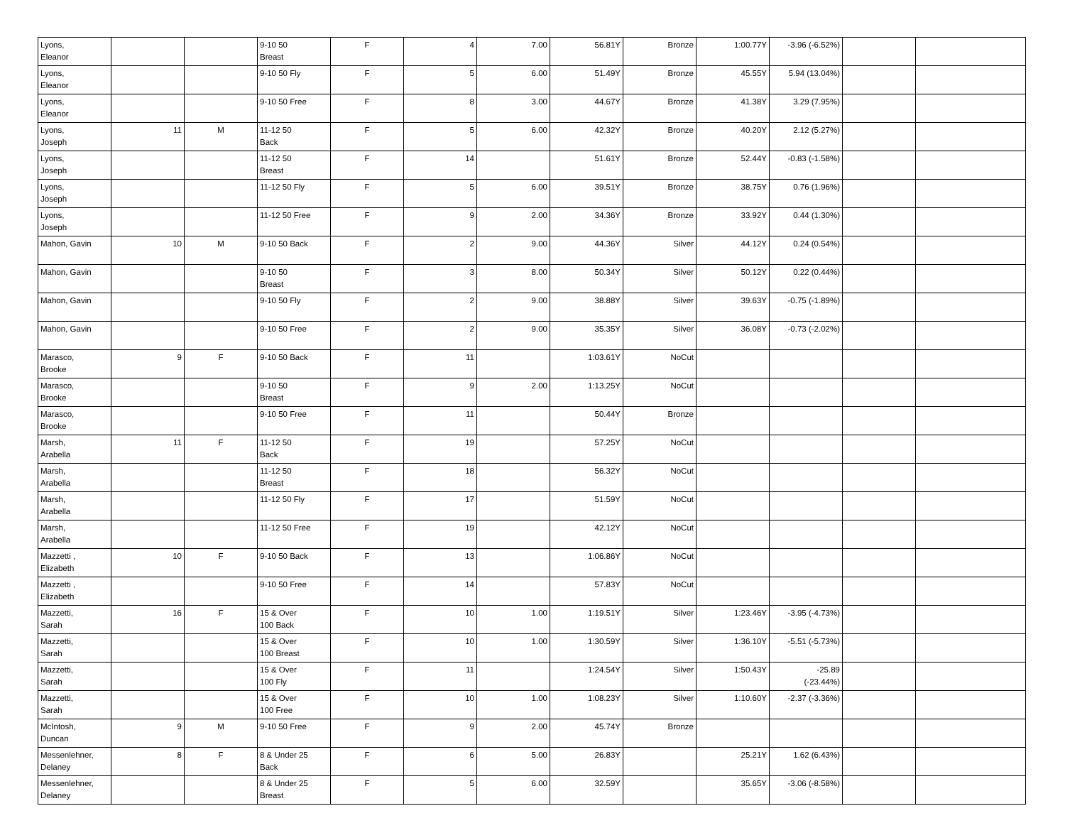| Lyons, Eleanor | | | 9-10 50 Breast | F | 4 | 7.00 | 56.81Y | Bronze | 1:00.77Y | -3.96 (-6.52%) | | |
| Lyons, Eleanor | | | 9-10 50 Fly | F | 5 | 6.00 | 51.49Y | Bronze | 45.55Y | 5.94 (13.04%) | | |
| Lyons, Eleanor | | | 9-10 50 Free | F | 8 | 3.00 | 44.67Y | Bronze | 41.38Y | 3.29 (7.95%) | | |
| Lyons, Joseph | 11 | M | 11-12 50 Back | F | 5 | 6.00 | 42.32Y | Bronze | 40.20Y | 2.12 (5.27%) | | |
| Lyons, Joseph | | | 11-12 50 Breast | F | 14 | | 51.61Y | Bronze | 52.44Y | -0.83 (-1.58%) | | |
| Lyons, Joseph | | | 11-12 50 Fly | F | 5 | 6.00 | 39.51Y | Bronze | 38.75Y | 0.76 (1.96%) | | |
| Lyons, Joseph | | | 11-12 50 Free | F | 9 | 2.00 | 34.36Y | Bronze | 33.92Y | 0.44 (1.30%) | | |
| Mahon, Gavin | 10 | M | 9-10 50 Back | F | 2 | 9.00 | 44.36Y | Silver | 44.12Y | 0.24 (0.54%) | | |
| Mahon, Gavin | | | 9-10 50 Breast | F | 3 | 8.00 | 50.34Y | Silver | 50.12Y | 0.22 (0.44%) | | |
| Mahon, Gavin | | | 9-10 50 Fly | F | 2 | 9.00 | 38.88Y | Silver | 39.63Y | -0.75 (-1.89%) | | |
| Mahon, Gavin | | | 9-10 50 Free | F | 2 | 9.00 | 35.35Y | Silver | 36.08Y | -0.73 (-2.02%) | | |
| Marasco, Brooke | 9 | F | 9-10 50 Back | F | 11 | | 1:03.61Y | NoCut | | | | |
| Marasco, Brooke | | | 9-10 50 Breast | F | 9 | 2.00 | 1:13.25Y | NoCut | | | | |
| Marasco, Brooke | | | 9-10 50 Free | F | 11 | | 50.44Y | Bronze | | | | |
| Marsh, Arabella | 11 | F | 11-12 50 Back | F | 19 | | 57.25Y | NoCut | | | | |
| Marsh, Arabella | | | 11-12 50 Breast | F | 18 | | 56.32Y | NoCut | | | | |
| Marsh, Arabella | | | 11-12 50 Fly | F | 17 | | 51.59Y | NoCut | | | | |
| Marsh, Arabella | | | 11-12 50 Free | F | 19 | | 42.12Y | NoCut | | | | |
| Mazzetti , Elizabeth | 10 | F | 9-10 50 Back | F | 13 | | 1:06.86Y | NoCut | | | | |
| Mazzetti , Elizabeth | | | 9-10 50 Free | F | 14 | | 57.83Y | NoCut | | | | |
| Mazzetti, Sarah | 16 | F | 15 & Over 100 Back | F | 10 | 1.00 | 1:19.51Y | Silver | 1:23.46Y | -3.95 (-4.73%) | | |
| Mazzetti, Sarah | | | 15 & Over 100 Breast | F | 10 | 1.00 | 1:30.59Y | Silver | 1:36.10Y | -5.51 (-5.73%) | | |
| Mazzetti, Sarah | | | 15 & Over 100 Fly | F | 11 | | 1:24.54Y | Silver | 1:50.43Y | -25.89 (-23.44%) | | |
| Mazzetti, Sarah | | | 15 & Over 100 Free | F | 10 | 1.00 | 1:08.23Y | Silver | 1:10.60Y | -2.37 (-3.36%) | | |
| McIntosh, Duncan | 9 | M | 9-10 50 Free | F | 9 | 2.00 | 45.74Y | Bronze | | | | |
| Messenlehner, Delaney | 8 | F | 8 & Under 25 Back | F | 6 | 5.00 | 26.83Y | | 25.21Y | 1.62 (6.43%) | | |
| Messenlehner, Delaney | | | 8 & Under 25 Breast | F | 5 | 6.00 | 32.59Y | | 35.65Y | -3.06 (-8.58%) | | |